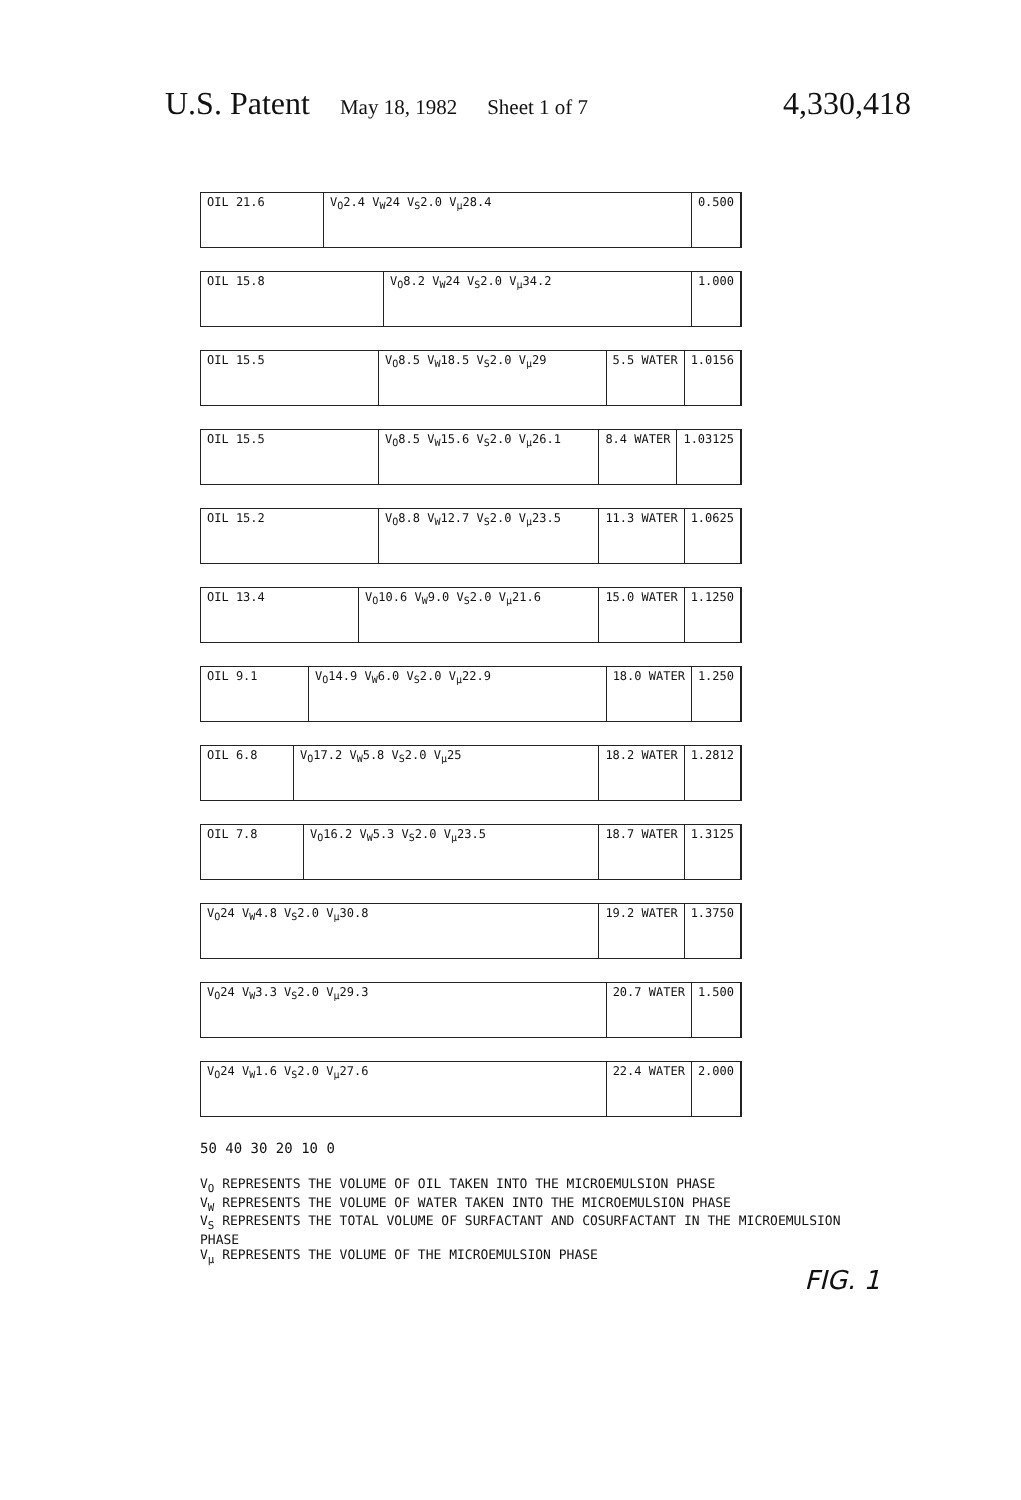U.S. Patent May 18, 1982 Sheet 1 of 7 4,330,418
OIL 21.6 V<sub>O</sub>2.4 V<sub>W</sub>24 V<sub>S</sub>2.0 V<sub>μ</sub>28.4 0.500
OIL 15.8 V<sub>O</sub>8.2 V<sub>W</sub>24 V<sub>S</sub>2.0 V<sub>μ</sub>34.2 1.000
OIL 15.5 V<sub>O</sub>8.5 V<sub>W</sub>18.5 V<sub>S</sub>2.0 V<sub>μ</sub>29 5.5 WATER 1.0156
OIL 15.5 V<sub>O</sub>8.5 V<sub>W</sub>15.6 V<sub>S</sub>2.0 V<sub>μ</sub>26.1 8.4 WATER 1.03125
OIL 15.2 V<sub>O</sub>8.8 V<sub>W</sub>12.7 V<sub>S</sub>2.0 V<sub>μ</sub>23.5 11.3 WATER 1.0625
OIL 13.4 V<sub>O</sub>10.6 V<sub>W</sub>9.0 V<sub>S</sub>2.0 V<sub>μ</sub>21.6 15.0 WATER 1.1250
OIL 9.1 V<sub>O</sub>14.9 V<sub>W</sub>6.0 V<sub>S</sub>2.0 V<sub>μ</sub>22.9 18.0 WATER 1.250
OIL 6.8 V<sub>O</sub>17.2 V<sub>W</sub>5.8 V<sub>S</sub>2.0 V<sub>μ</sub>25 18.2 WATER 1.2812
OIL 7.8 V<sub>O</sub>16.2 V<sub>W</sub>5.3 V<sub>S</sub>2.0 V<sub>μ</sub>23.5 18.7 WATER 1.3125
V<sub>O</sub>24 V<sub>W</sub>4.8 V<sub>S</sub>2.0 V<sub>μ</sub>30.8 19.2 WATER 1.3750
V<sub>O</sub>24 V<sub>W</sub>3.3 V<sub>S</sub>2.0 V<sub>μ</sub>29.3 20.7 WATER 1.500
V<sub>O</sub>24 V<sub>W</sub>1.6 V<sub>S</sub>2.0 V<sub>μ</sub>27.6 22.4 WATER 2.000
50 40 30 20 10 0
V<sub>O</sub> REPRESENTS THE VOLUME OF OIL TAKEN INTO THE MICROEMULSION PHASE
V<sub>W</sub> REPRESENTS THE VOLUME OF WATER TAKEN INTO THE MICROEMULSION PHASE
V<sub>S</sub> REPRESENTS THE TOTAL VOLUME OF SURFACTANT AND COSURFACTANT IN THE MICROEMULSION PHASE
V<sub>μ</sub> REPRESENTS THE VOLUME OF THE MICROEMULSION PHASE
FIG. 1